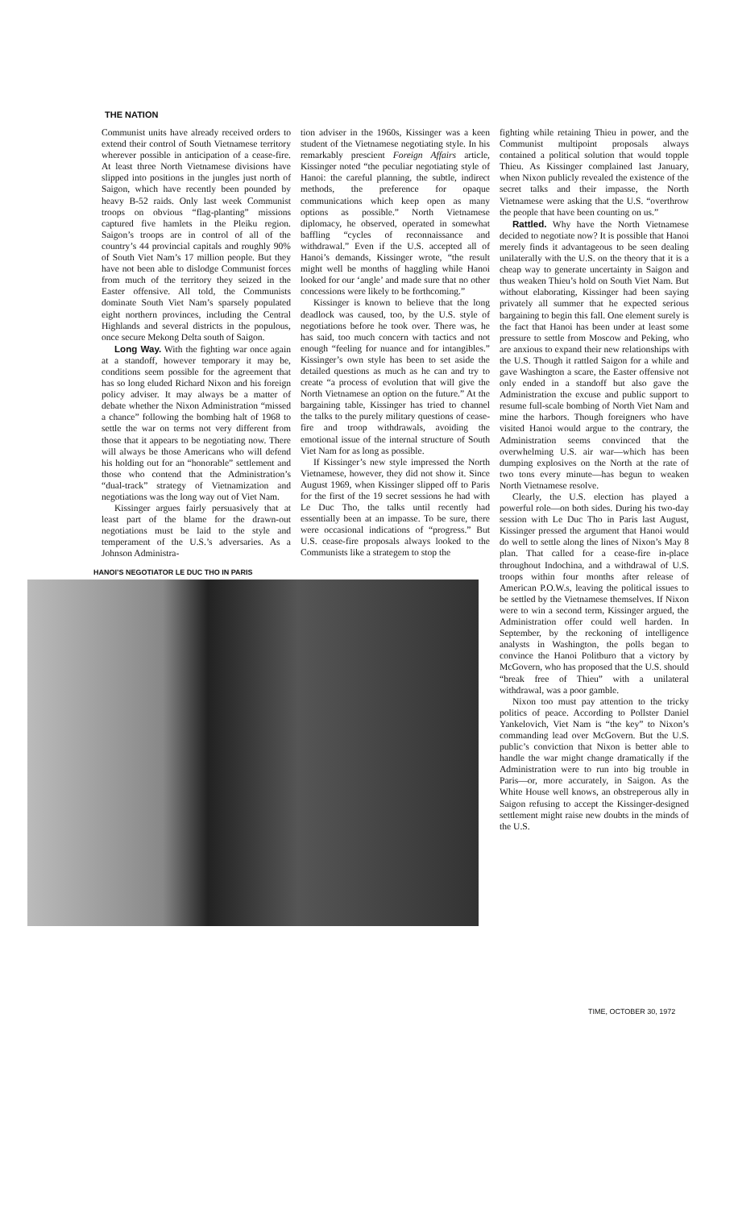THE NATION
Communist units have already received orders to extend their control of South Vietnamese territory wherever possible in anticipation of a cease-fire. At least three North Vietnamese divisions have slipped into positions in the jungles just north of Saigon, which have recently been pounded by heavy B-52 raids. Only last week Communist troops on obvious “flag-planting” missions captured five hamlets in the Pleiku region. Saigon’s troops are in control of all of the country’s 44 provincial capitals and roughly 90% of South Viet Nam’s 17 million people. But they have not been able to dislodge Communist forces from much of the territory they seized in the Easter offensive. All told, the Communists dominate South Viet Nam’s sparsely populated eight northern provinces, including the Central Highlands and several districts in the populous, once secure Mekong Delta south of Saigon.
Long Way. With the fighting war once again at a standoff, however temporary it may be, conditions seem possible for the agreement that has so long eluded Richard Nixon and his foreign policy adviser. It may always be a matter of debate whether the Nixon Administration “missed a chance” following the bombing halt of 1968 to settle the war on terms not very different from those that it appears to be negotiating now. There will always be those Americans who will defend his holding out for an “honorable” settlement and those who contend that the Administration’s “dual-track” strategy of Vietnamization and negotiations was the long way out of Viet Nam.
Kissinger argues fairly persuasively that at least part of the blame for the drawn-out negotiations must be laid to the style and temperament of the U.S.’s adversaries. As a Johnson Administra-
tion adviser in the 1960s, Kissinger was a keen student of the Vietnamese negotiating style. In his remarkably prescient Foreign Affairs article, Kissinger noted “the peculiar negotiating style of Hanoi: the careful planning, the subtle, indirect methods, the preference for opaque communications which keep open as many options as possible.” North Vietnamese diplomacy, he observed, operated in somewhat baffling “cycles of reconnaissance and withdrawal.” Even if the U.S. accepted all of Hanoi’s demands, Kissinger wrote, “the result might well be months of haggling while Hanoi looked for our ‘angle’ and made sure that no other concessions were likely to be forthcoming.”
Kissinger is known to believe that the long deadlock was caused, too, by the U.S. style of negotiations before he took over. There was, he has said, too much concern with tactics and not enough “feeling for nuance and for intangibles.” Kissinger’s own style has been to set aside the detailed questions as much as he can and try to create “a process of evolution that will give the North Vietnamese an option on the future.” At the bargaining table, Kissinger has tried to channel the talks to the purely military questions of cease-fire and troop withdrawals, avoiding the emotional issue of the internal structure of South Viet Nam for as long as possible.
If Kissinger’s new style impressed the North Vietnamese, however, they did not show it. Since August 1969, when Kissinger slipped off to Paris for the first of the 19 secret sessions he had with Le Duc Tho, the talks until recently had essentially been at an impasse. To be sure, there were occasional indications of “progress.” But U.S. cease-fire proposals always looked to the Communists like a strategem to stop the
HANOI’S NEGOTIATOR LE DUC THO IN PARIS
fighting while retaining Thieu in power, and the Communist multipoint proposals always contained a political solution that would topple Thieu. As Kissinger complained last January, when Nixon publicly revealed the existence of the secret talks and their impasse, the North Vietnamese were asking that the U.S. “overthrow the people that have been counting on us.”
Rattled. Why have the North Vietnamese decided to negotiate now? It is possible that Hanoi merely finds it advantageous to be seen dealing unilaterally with the U.S. on the theory that it is a cheap way to generate uncertainty in Saigon and thus weaken Thieu’s hold on South Viet Nam. But without elaborating, Kissinger had been saying privately all summer that he expected serious bargaining to begin this fall. One element surely is the fact that Hanoi has been under at least some pressure to settle from Moscow and Peking, who are anxious to expand their new relationships with the U.S. Though it rattled Saigon for a while and gave Washington a scare, the Easter offensive not only ended in a standoff but also gave the Administration the excuse and public support to resume full-scale bombing of North Viet Nam and mine the harbors. Though foreigners who have visited Hanoi would argue to the contrary, the Administration seems convinced that the overwhelming U.S. air war—which has been dumping explosives on the North at the rate of two tons every minute—has begun to weaken North Vietnamese resolve.
Clearly, the U.S. election has played a powerful role—on both sides. During his two-day session with Le Duc Tho in Paris last August, Kissinger pressed the argument that Hanoi would do well to settle along the lines of Nixon’s May 8 plan. That called for a cease-fire in-place throughout Indochina, and a withdrawal of U.S. troops within four months after release of American P.O.W.s, leaving the political issues to be settled by the Vietnamese themselves. If Nixon were to win a second term, Kissinger argued, the Administration offer could well harden. In September, by the reckoning of intelligence analysts in Washington, the polls began to convince the Hanoi Politburo that a victory by McGovern, who has proposed that the U.S. should “break free of Thieu” with a unilateral withdrawal, was a poor gamble.
Nixon too must pay attention to the tricky politics of peace. According to Pollster Daniel Yankelovich, Viet Nam is “the key” to Nixon’s commanding lead over McGovern. But the U.S. public’s conviction that Nixon is better able to handle the war might change dramatically if the Administration were to run into big trouble in Paris—or, more accurately, in Saigon. As the White House well knows, an obstreperous ally in Saigon refusing to accept the Kissinger-designed settlement might raise new doubts in the minds of the U.S.
TIME, OCTOBER 30, 1972